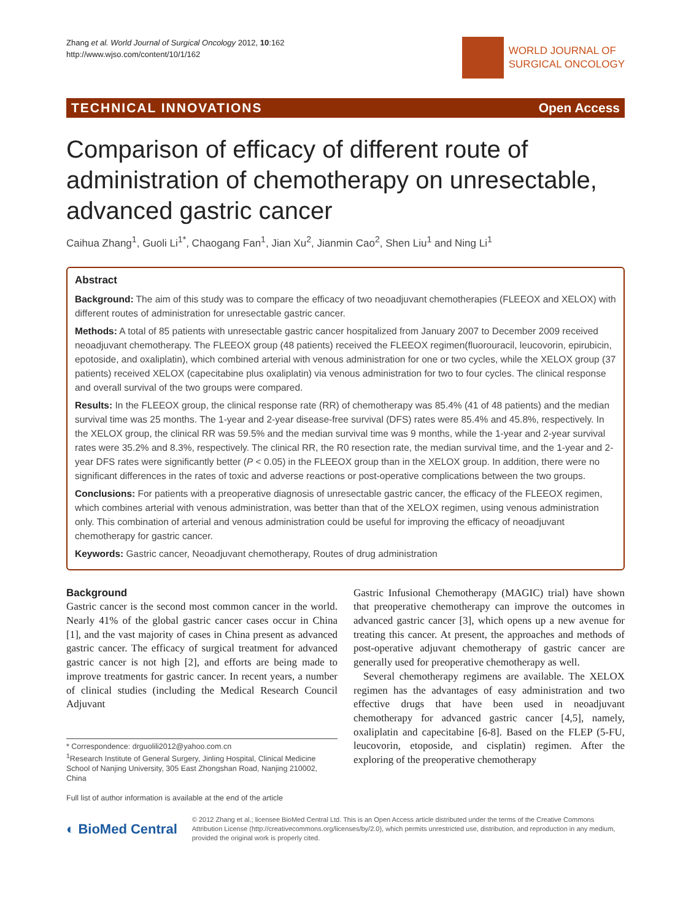Zhang et al. World Journal of Surgical Oncology 2012, 10:162
http://www.wjso.com/content/10/1/162
WORLD JOURNAL OF
SURGICAL ONCOLOGY
TECHNICAL INNOVATIONS Open Access
Comparison of efficacy of different route of administration of chemotherapy on unresectable, advanced gastric cancer
Caihua Zhang<sup>1</sup>, Guoli Li<sup>1*</sup>, Chaogang Fan<sup>1</sup>, Jian Xu<sup>2</sup>, Jianmin Cao<sup>2</sup>, Shen Liu<sup>1</sup> and Ning Li<sup>1</sup>
Abstract
Background: The aim of this study was to compare the efficacy of two neoadjuvant chemotherapies (FLEEOX and XELOX) with different routes of administration for unresectable gastric cancer.
Methods: A total of 85 patients with unresectable gastric cancer hospitalized from January 2007 to December 2009 received neoadjuvant chemotherapy. The FLEEOX group (48 patients) received the FLEEOX regimen(fluorouracil, leucovorin, epirubicin, epotoside, and oxaliplatin), which combined arterial with venous administration for one or two cycles, while the XELOX group (37 patients) received XELOX (capecitabine plus oxaliplatin) via venous administration for two to four cycles. The clinical response and overall survival of the two groups were compared.
Results: In the FLEEOX group, the clinical response rate (RR) of chemotherapy was 85.4% (41 of 48 patients) and the median survival time was 25 months. The 1-year and 2-year disease-free survival (DFS) rates were 85.4% and 45.8%, respectively. In the XELOX group, the clinical RR was 59.5% and the median survival time was 9 months, while the 1-year and 2-year survival rates were 35.2% and 8.3%, respectively. The clinical RR, the R0 resection rate, the median survival time, and the 1-year and 2-year DFS rates were significantly better (P < 0.05) in the FLEEOX group than in the XELOX group. In addition, there were no significant differences in the rates of toxic and adverse reactions or post-operative complications between the two groups.
Conclusions: For patients with a preoperative diagnosis of unresectable gastric cancer, the efficacy of the FLEEOX regimen, which combines arterial with venous administration, was better than that of the XELOX regimen, using venous administration only. This combination of arterial and venous administration could be useful for improving the efficacy of neoadjuvant chemotherapy for gastric cancer.
Keywords: Gastric cancer, Neoadjuvant chemotherapy, Routes of drug administration
Background
Gastric cancer is the second most common cancer in the world. Nearly 41% of the global gastric cancer cases occur in China [1], and the vast majority of cases in China present as advanced gastric cancer. The efficacy of surgical treatment for advanced gastric cancer is not high [2], and efforts are being made to improve treatments for gastric cancer. In recent years, a number of clinical studies (including the Medical Research Council Adjuvant
* Correspondence: drguolili2012@yahoo.com.cn
<sup>1</sup> Research Institute of General Surgery, Jinling Hospital, Clinical Medicine School of Nanjing University, 305 East Zhongshan Road, Nanjing 210002, China
Full list of author information is available at the end of the article
Gastric Infusional Chemotherapy (MAGIC) trial) have shown that preoperative chemotherapy can improve the outcomes in advanced gastric cancer [3], which opens up a new avenue for treating this cancer. At present, the approaches and methods of post-operative adjuvant chemotherapy of gastric cancer are generally used for preoperative chemotherapy as well.
Several chemotherapy regimens are available. The XELOX regimen has the advantages of easy administration and two effective drugs that have been used in neoadjuvant chemotherapy for advanced gastric cancer [4,5], namely, oxaliplatin and capecitabine [6-8]. Based on the FLEP (5-FU, leucovorin, etoposide, and cisplatin) regimen. After the exploring of the preoperative chemotherapy
◐ BioMed Central
© 2012 Zhang et al.; licensee BioMed Central Ltd. This is an Open Access article distributed under the terms of the Creative Commons Attribution License (http://creativecommons.org/licenses/by/2.0), which permits unrestricted use, distribution, and reproduction in any medium, provided the original work is properly cited.